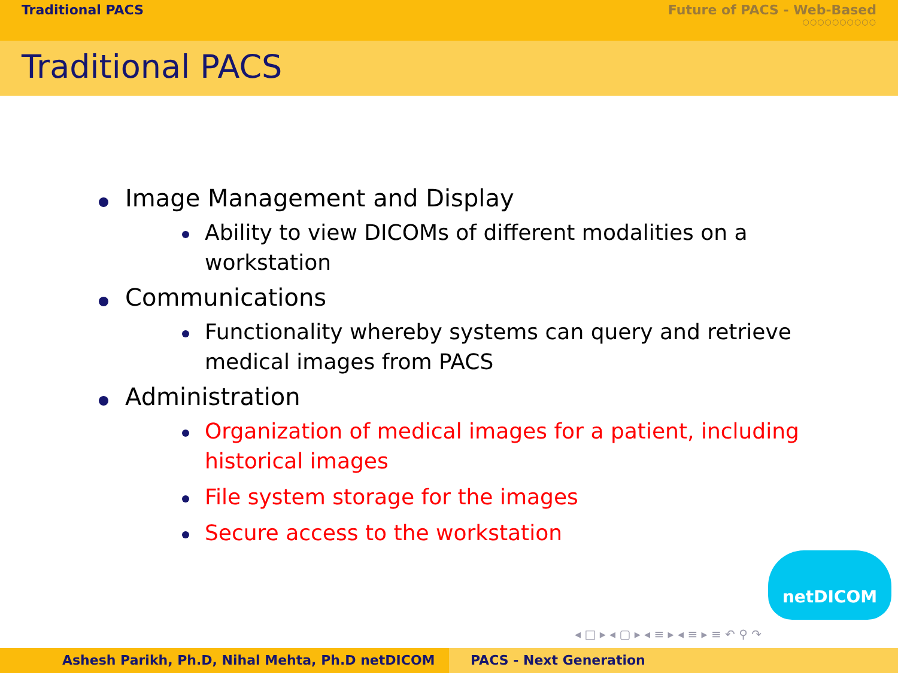Traditional PACS Future of PACS - Web-Based
○○○○○○○○○○
Traditional PACS
Image Management and Display
Ability to view DICOMs of different modalities on a workstation
Communications
Functionality whereby systems can query and retrieve medical images from PACS
Administration
Organization of medical images for a patient, including historical images
File system storage for the images
Secure access to the workstation
netDICOM
◂ □ ▸ ◂ ▢ ▸ ◂ ≡ ▸ ◂ ≡ ▸ ≡ ↶ ⚲ ↷
Ashesh Parikh, Ph.D, Nihal Mehta, Ph.D netDICOM PACS - Next Generation